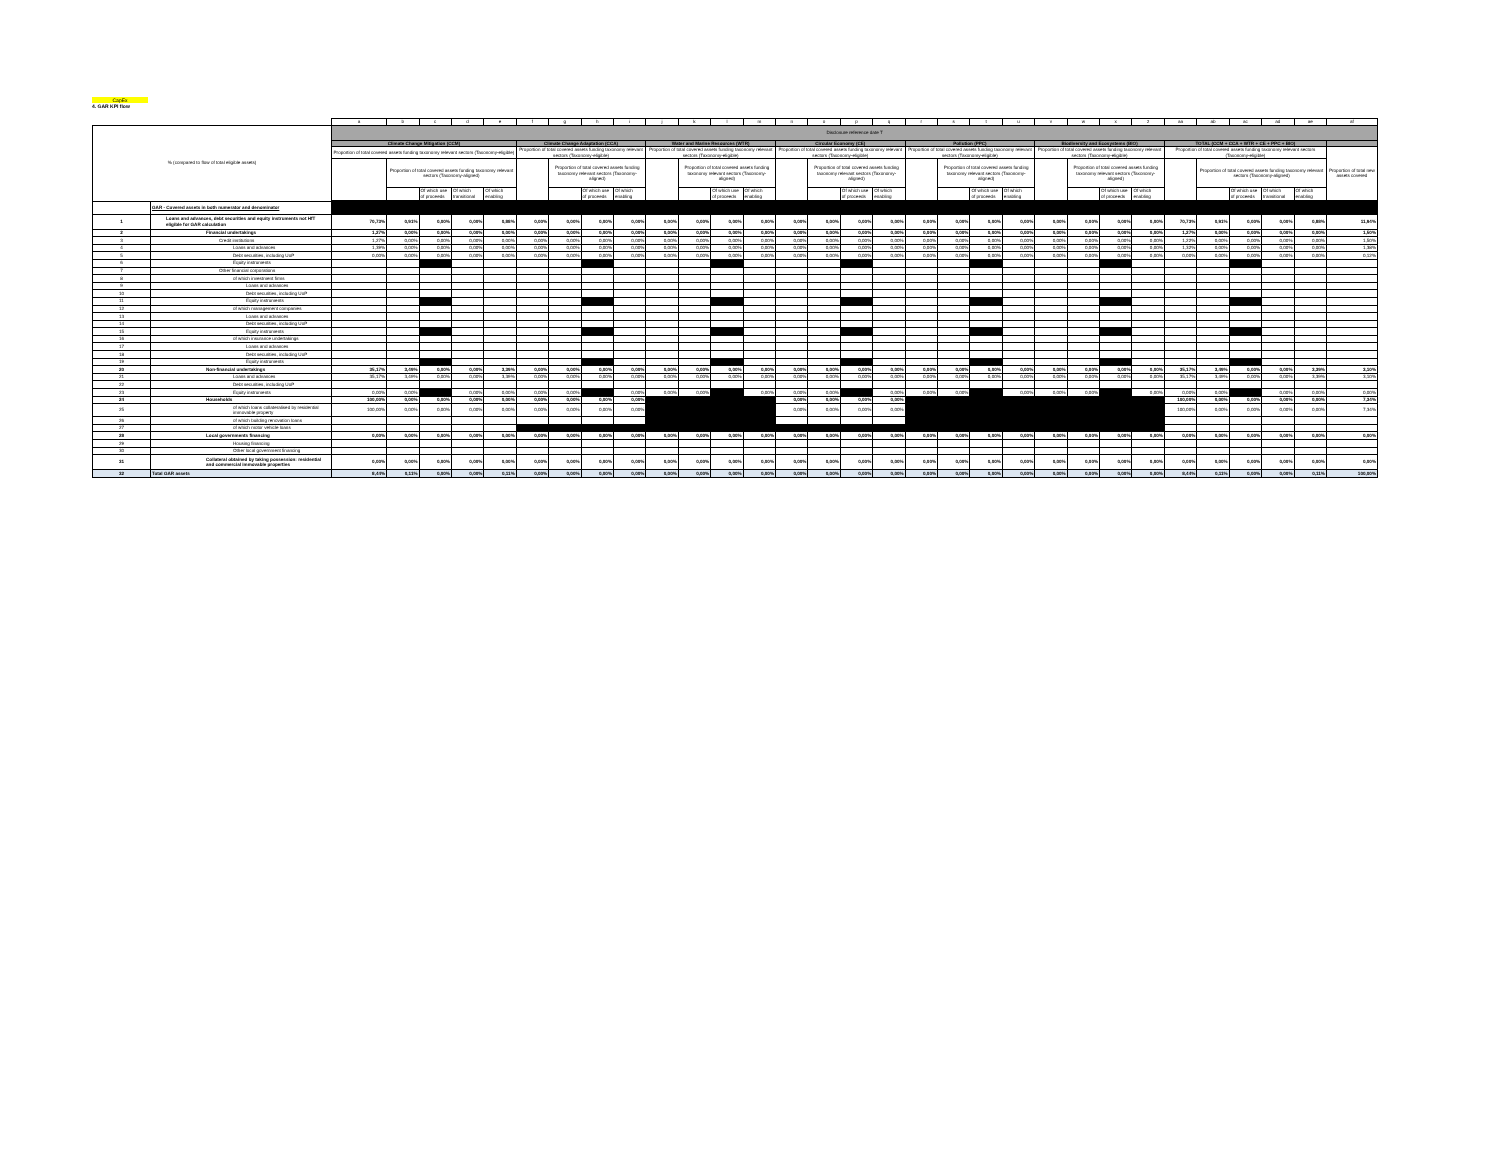CapEx
4. GAR KPI flow
| | | a | b | c | d | e | f | g | h | i | j | k | l | m | n | o | p | q | r | s | t | u | v | w | x | z | aa | ab | ac | ad | ae | af |
| --- | --- | --- | --- | --- | --- | --- | --- | --- | --- | --- | --- | --- | --- | --- | --- | --- | --- | --- | --- | --- | --- | --- | --- | --- | --- | --- | --- | --- | --- | --- | --- | --- |
| % (compared to flow of total eligible assets) | | Disclosure reference date T | | | | | | | | | | | | | | | | | | | | | | | | | | | | | | |
| | | Climate Change Mitigation (CCM) | | | | | Climate Change Adaptation (CCA) | | | | Water and Marine Resources (WTR) | | | | Circular Economy (CE) | | | | Pollution (PPC) | | | | Biodiversity and Ecosystems (BIO) | | | | TOTAL (CCM + CCA + WTR + CE + PPC + BIO) | | | | | |
| | | Proportion of total covered assets funding taxonomy relevant sectors (Taxonomy-eligible) | | | | | Proportion of total covered assets funding taxonomy relevant sectors (Taxonomy-eligible) | | | | Proportion of total covered assets funding taxonomy relevant sectors (Taxonomy-eligible) | | | | Proportion of total covered assets funding taxonomy relevant sectors (Taxonomy-eligible) | | | | Proportion of total covered assets funding taxonomy relevant sectors (Taxonomy-eligible) | | | | Proportion of total covered assets funding taxonomy relevant sectors (Taxonomy-eligible) | | | | Proportion of total covered assets funding taxonomy relevant sectors (Taxonomy-eligible) | | | | | Proportion of total new assets covered |
| | | | Proportion of total covered assets funding taxonomy relevant sectors (Taxonomy-aligned) | | | | | Proportion of total covered assets funding taxonomy relevant sectors (Taxonomy-aligned) | | | | Proportion of total covered assets funding taxonomy relevant sectors (Taxonomy-aligned) | | | | Proportion of total covered assets funding taxonomy relevant sectors (Taxonomy-aligned) | | | | Proportion of total covered assets funding taxonomy relevant sectors (Taxonomy-aligned) | | | | Proportion of total covered assets funding taxonomy relevant sectors (Taxonomy-aligned) | | | | Proportion of total covered assets funding taxonomy relevant sectors (Taxonomy-aligned) | | | | |
| | | | | Of which use of proceeds | Of which transitional | Of which enabling | | | Of which use of proceeds | Of which enabling | | | Of which use of proceeds | Of which enabling | | | Of which use of proceeds | Of which enabling | | | Of which use of proceeds | Of which enabling | | | Of which use of proceeds | Of which enabling | | | Of which use of proceeds | Of which transitional | Of which enabling | |
| | GAR - Covered assets in both numerator and denominator | | | | | | | | | | | | | | | | | | | | | | | | | | | | | | | |
| 1 | Loans and advances, debt securities and equity instruments not HfT eligible for GAR calculation | 70,73% | 0,91% | 0,00% | 0,00% | 0,88% | 0,00% | 0,00% | 0,00% | 0,00% | 0,00% | 0,00% | 0,00% | 0,00% | 0,00% | 0,00% | 0,00% | 0,00% | 0,00% | 0,00% | 0,00% | 0,00% | 0,00% | 0,00% | 0,00% | 0,00% | 70,73% | 0,91% | 0,00% | 0,00% | 0,88% | 11,94% |
| 2 | Financial undertakings | 1,27% | 0,00% | 0,00% | 0,00% | 0,00% | 0,00% | 0,00% | 0,00% | 0,00% | 0,00% | 0,00% | 0,00% | 0,00% | 0,00% | 0,00% | 0,00% | 0,00% | 0,00% | 0,00% | 0,00% | 0,00% | 0,00% | 0,00% | 0,00% | 0,00% | 1,27% | 0,00% | 0,00% | 0,00% | 0,00% | 1,50% |
| 3 | Credit institutions | 1,27% | 0,00% | 0,00% | 0,00% | 0,00% | 0,00% | 0,00% | 0,00% | 0,00% | 0,00% | 0,00% | 0,00% | 0,00% | 0,00% | 0,00% | 0,00% | 0,00% | 0,00% | 0,00% | 0,00% | 0,00% | 0,00% | 0,00% | 0,00% | 0,00% | 1,22% | 0,00% | 0,00% | 0,00% | 0,00% | 1,50% |
| 4 | Loans and advances | 1,39% | 0,00% | 0,00% | 0,00% | 0,00% | 0,00% | 0,00% | 0,00% | 0,00% | 0,00% | 0,00% | 0,00% | 0,00% | 0,00% | 0,00% | 0,00% | 0,00% | 0,00% | 0,00% | 0,00% | 0,00% | 0,00% | 0,00% | 0,00% | 0,00% | 1,32% | 0,00% | 0,00% | 0,00% | 0,00% | 1,38% |
| 5 | Debt securities, including UoP | 0,00% | 0,00% | 0,00% | 0,00% | 0,00% | 0,00% | 0,00% | 0,00% | 0,00% | 0,00% | 0,00% | 0,00% | 0,00% | 0,00% | 0,00% | 0,00% | 0,00% | 0,00% | 0,00% | 0,00% | 0,00% | 0,00% | 0,00% | 0,00% | 0,00% | 0,00% | 0,00% | 0,00% | 0,00% | 0,00% | 0,12% |
| 6 | Equity instruments | | | | | | | | | | | | | | | | | | | | | | | | | | | | | | | |
| 7 | Other financial corporations | | | | | | | | | | | | | | | | | | | | | | | | | | | | | | | |
| 8 | of which investment firms | | | | | | | | | | | | | | | | | | | | | | | | | | | | | | | |
| 9 | Loans and advances | | | | | | | | | | | | | | | | | | | | | | | | | | | | | | | |
| 10 | Debt securities, including UoP | | | | | | | | | | | | | | | | | | | | | | | | | | | | | | | |
| 11 | Equity instruments | | | | | | | | | | | | | | | | | | | | | | | | | | | | | | | |
| 12 | of which management companies | | | | | | | | | | | | | | | | | | | | | | | | | | | | | | | |
| 13 | Loans and advances | | | | | | | | | | | | | | | | | | | | | | | | | | | | | | | |
| 14 | Debt securities, including UoP | | | | | | | | | | | | | | | | | | | | | | | | | | | | | | | |
| 15 | Equity instruments | | | | | | | | | | | | | | | | | | | | | | | | | | | | | | | |
| 16 | of which insurance undertakings | | | | | | | | | | | | | | | | | | | | | | | | | | | | | | | |
| 17 | Loans and advances | | | | | | | | | | | | | | | | | | | | | | | | | | | | | | | |
| 18 | Debt securities, including UoP | | | | | | | | | | | | | | | | | | | | | | | | | | | | | | | |
| 19 | Equity instruments | | | | | | | | | | | | | | | | | | | | | | | | | | | | | | | |
| 20 | Non-financial undertakings | 35,17% | 3,49% | 0,00% | 0,00% | 3,39% | 0,00% | 0,00% | 0,00% | 0,00% | 0,00% | 0,00% | 0,00% | 0,00% | 0,00% | 0,00% | 0,00% | 0,00% | 0,00% | 0,00% | 0,00% | 0,00% | 0,00% | 0,00% | 0,00% | 0,00% | 35,17% | 3,49% | 0,00% | 0,00% | 3,39% | 3,10% |
| 21 | Loans and advances | 35,17% | 3,49% | 0,00% | 0,00% | 3,39% | 0,00% | 0,00% | 0,00% | 0,00% | 0,00% | 0,00% | 0,00% | 0,00% | 0,00% | 0,00% | 0,00% | 0,00% | 0,00% | 0,00% | 0,00% | 0,00% | 0,00% | 0,00% | 0,00% | 0,00% | 35,17% | 3,49% | 0,00% | 0,00% | 3,39% | 3,10% |
| 22 | Debt securities, including UoP | | | | | | | | | | | | | | | | | | | | | | | | | | | | | | | |
| 23 | Equity instruments | 0,00% | 0,00% | | 0,00% | 0,00% | 0,00% | 0,00% | | 0,00% | 0,00% | 0,00% | | 0,00% | 0,00% | 0,00% | | 0,00% | 0,00% | 0,00% | | 0,00% | 0,00% | 0,00% | | 0,00% | 0,00% | 0,00% | | 0,00% | 0,00% | 0,00% |
| 24 | Households | 100,00% | 0,00% | 0,00% | 0,00% | 0,00% | 0,00% | 0,00% | 0,00% | 0,00% | | | | | 0,00% | 0,00% | 0,00% | 0,00% | | | | | | | | | 100,00% | 0,00% | 0,00% | 0,00% | 0,00% | 7,34% |
| 25 | of which loans collateralised by residential immovable property | 100,00% | 0,00% | 0,00% | 0,00% | 0,00% | 0,00% | 0,00% | 0,00% | 0,00% | | | | | 0,00% | 0,00% | 0,00% | 0,00% | | | | | | | | | 100,00% | 0,00% | 0,00% | 0,00% | 0,00% | 7,34% |
| 26 | of which building renovation loans | | | | | | | | | | | | | | | | | | | | | | | | | | | | | | | |
| 27 | of which motor vehicle loans | | | | | | | | | | | | | | | | | | | | | | | | | | | | | | | |
| 28 | Local governments financing | 0,00% | 0,00% | 0,00% | 0,00% | 0,00% | 0,00% | 0,00% | 0,00% | 0,00% | 0,00% | 0,00% | 0,00% | 0,00% | 0,00% | 0,00% | 0,00% | 0,00% | 0,00% | 0,00% | 0,00% | 0,00% | 0,00% | 0,00% | 0,00% | 0,00% | 0,00% | 0,00% | 0,00% | 0,00% | 0,00% | 0,00% |
| 29 | Housing financing | | | | | | | | | | | | | | | | | | | | | | | | | | | | | | | |
| 30 | Other local government financing | | | | | | | | | | | | | | | | | | | | | | | | | | | | | | | |
| 31 | Collateral obtained by taking possession: residential and commercial immovable properties | 0,00% | 0,00% | 0,00% | 0,00% | 0,00% | 0,00% | 0,00% | 0,00% | 0,00% | 0,00% | 0,00% | 0,00% | 0,00% | 0,00% | 0,00% | 0,00% | 0,00% | 0,00% | 0,00% | 0,00% | 0,00% | 0,00% | 0,00% | 0,00% | 0,00% | 0,00% | 0,00% | 0,00% | 0,00% | 0,00% | 0,00% |
| 32 | Total GAR assets | 8,44% | 0,11% | 0,00% | 0,00% | 0,11% | 0,00% | 0,00% | 0,00% | 0,00% | 0,00% | 0,00% | 0,00% | 0,00% | 0,00% | 0,00% | 0,00% | 0,00% | 0,00% | 0,00% | 0,00% | 0,00% | 0,00% | 0,00% | 0,00% | 0,00% | 8,44% | 0,11% | 0,00% | 0,00% | 0,11% | 100,00% |